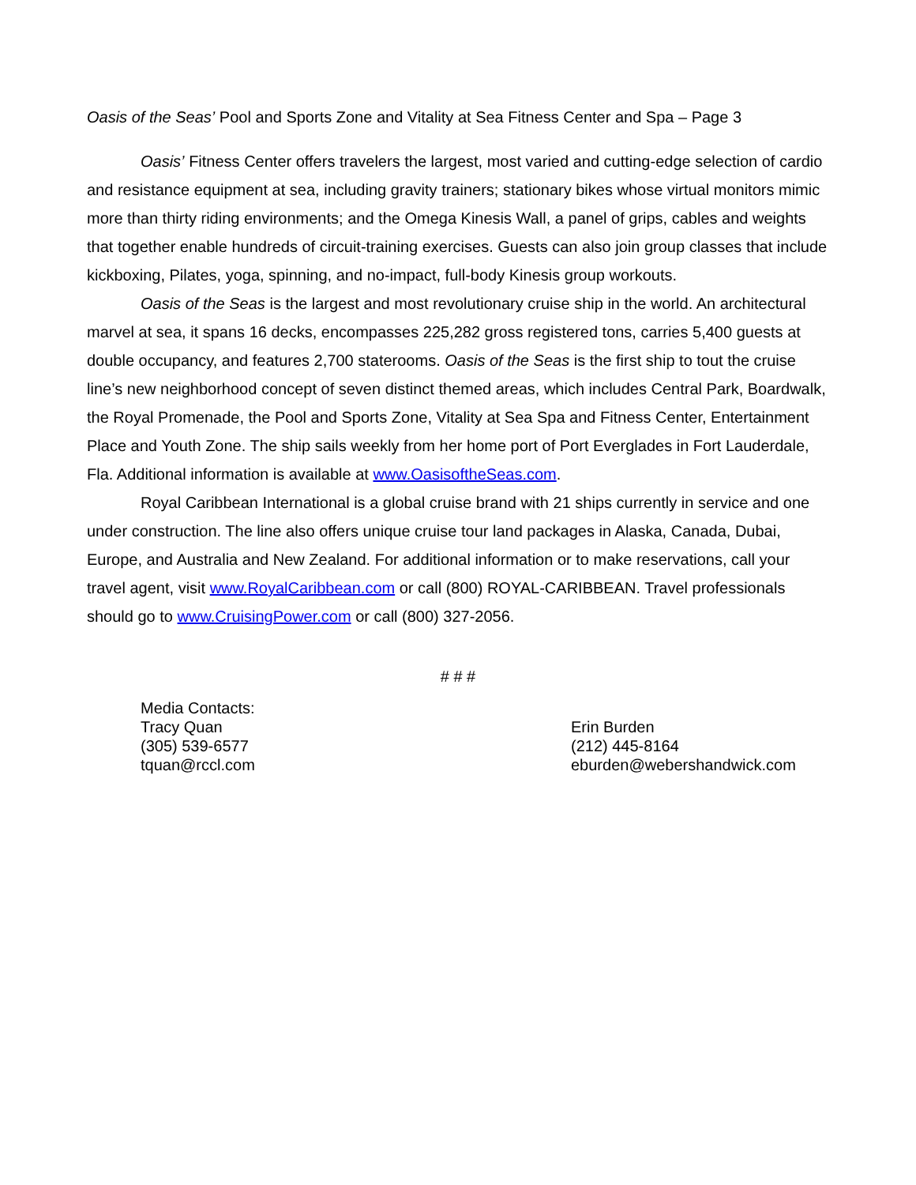Oasis of the Seas’ Pool and Sports Zone and Vitality at Sea Fitness Center and Spa – Page 3
Oasis’ Fitness Center offers travelers the largest, most varied and cutting-edge selection of cardio and resistance equipment at sea, including gravity trainers; stationary bikes whose virtual monitors mimic more than thirty riding environments; and the Omega Kinesis Wall, a panel of grips, cables and weights that together enable hundreds of circuit-training exercises. Guests can also join group classes that include kickboxing, Pilates, yoga, spinning, and no-impact, full-body Kinesis group workouts.
Oasis of the Seas is the largest and most revolutionary cruise ship in the world. An architectural marvel at sea, it spans 16 decks, encompasses 225,282 gross registered tons, carries 5,400 guests at double occupancy, and features 2,700 staterooms. Oasis of the Seas is the first ship to tout the cruise line’s new neighborhood concept of seven distinct themed areas, which includes Central Park, Boardwalk, the Royal Promenade, the Pool and Sports Zone, Vitality at Sea Spa and Fitness Center, Entertainment Place and Youth Zone. The ship sails weekly from her home port of Port Everglades in Fort Lauderdale, Fla. Additional information is available at www.OasisoftheSeas.com.
Royal Caribbean International is a global cruise brand with 21 ships currently in service and one under construction. The line also offers unique cruise tour land packages in Alaska, Canada, Dubai, Europe, and Australia and New Zealand. For additional information or to make reservations, call your travel agent, visit www.RoyalCaribbean.com or call (800) ROYAL-CARIBBEAN. Travel professionals should go to www.CruisingPower.com or call (800) 327-2056.
# # #
Media Contacts:
Tracy Quan
(305) 539-6577
tquan@rccl.com
Erin Burden
(212) 445-8164
eburden@webershandwick.com